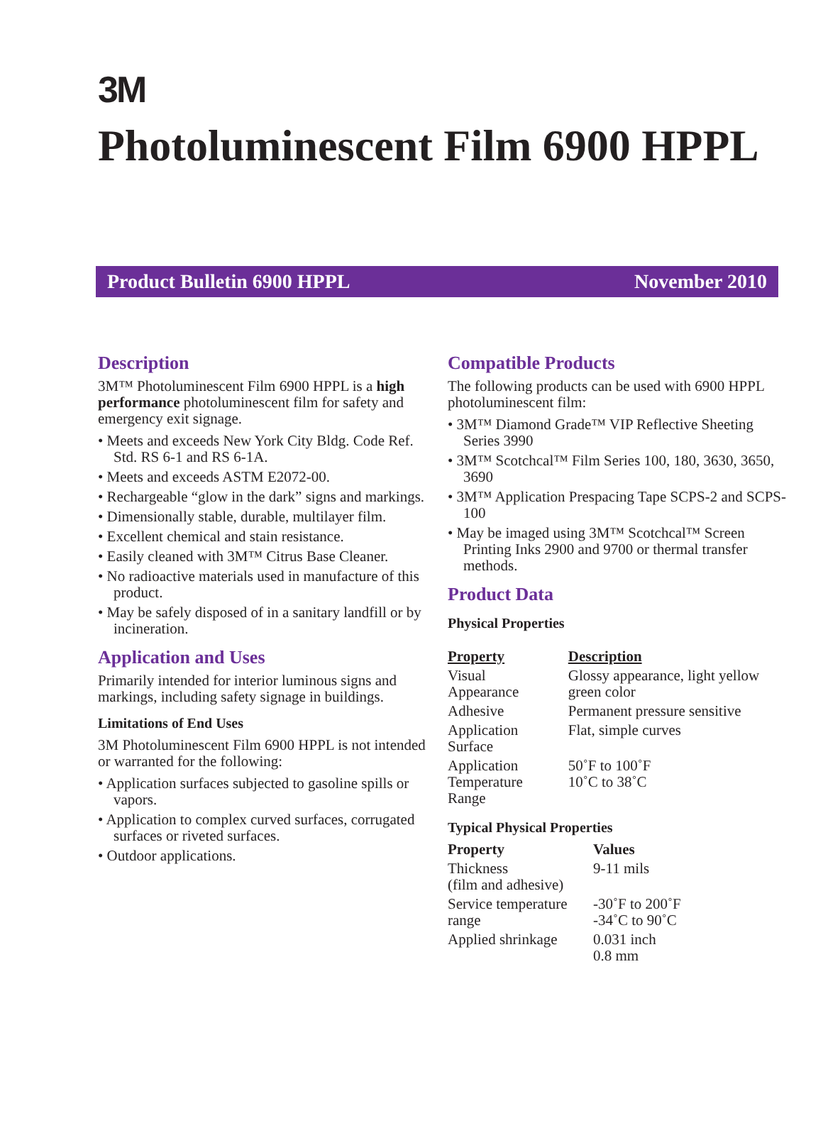3M
Photoluminescent Film 6900 HPPL
Product Bulletin 6900 HPPL November 2010
Description
3M™ Photoluminescent Film 6900 HPPL is a high performance photoluminescent film for safety and emergency exit signage.
• Meets and exceeds New York City Bldg. Code Ref. Std. RS 6-1 and RS 6-1A.
• Meets and exceeds ASTM E2072-00.
• Rechargeable “glow in the dark” signs and markings.
• Dimensionally stable, durable, multilayer film.
• Excellent chemical and stain resistance.
• Easily cleaned with 3M™ Citrus Base Cleaner.
• No radioactive materials used in manufacture of this product.
• May be safely disposed of in a sanitary landfill or by incineration.
Application and Uses
Primarily intended for interior luminous signs and markings, including safety signage in buildings.
Limitations of End Uses
3M Photoluminescent Film 6900 HPPL is not intended or warranted for the following:
• Application surfaces subjected to gasoline spills or vapors.
• Application to complex curved surfaces, corrugated surfaces or riveted surfaces.
• Outdoor applications.
Compatible Products
The following products can be used with 6900 HPPL photoluminescent film:
• 3M™ Diamond Grade™ VIP Reflective Sheeting Series 3990
• 3M™ Scotchcal™ Film Series 100, 180, 3630, 3650, 3690
• 3M™ Application Prespacing Tape SCPS-2 and SCPS-100
• May be imaged using 3M™ Scotchcal™ Screen Printing Inks 2900 and 9700 or thermal transfer methods.
Product Data
Physical Properties
| Property | Description |
| --- | --- |
| Visual Appearance | Glossy appearance, light yellow green color |
| Adhesive | Permanent pressure sensitive |
| Application Surface | Flat, simple curves |
| Application Temperature Range | 50˚F to 100˚F 10˚C to 38˚C |
Typical Physical Properties
| Property | Values |
| --- | --- |
| Thickness (film and adhesive) | 9-11 mils |
| Service temperature range | -30˚F to 200˚F -34˚C to 90˚C |
| Applied shrinkage | 0.031 inch 0.8 mm |